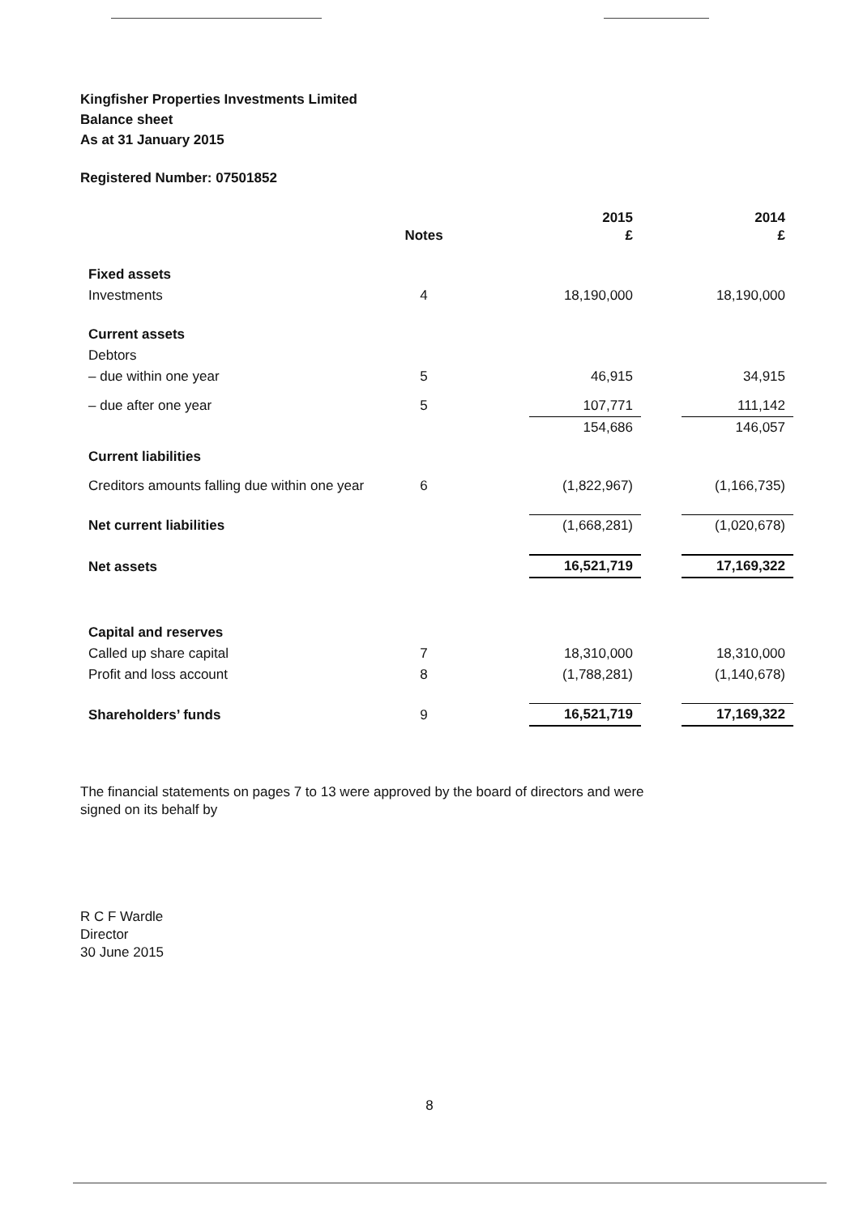Kingfisher Properties Investments Limited
Balance sheet
As at 31 January 2015
Registered Number: 07501852
| | Notes | | 2015 £ | | 2014 £ |
| --- | --- | --- | --- | --- | --- |
| Fixed assets | | | | | |
| Investments | 4 | | 18,190,000 | | 18,190,000 |
| Current assets | | | | | |
| Debtors | | | | | |
| – due within one year | 5 | | 46,915 | | 34,915 |
| – due after one year | 5 | | 107,771 | | 111,142 |
| | | | 154,686 | | 146,057 |
| Current liabilities | | | | | |
| Creditors amounts falling due within one year | 6 | | (1,822,967) | | (1,166,735) |
| Net current liabilities | | | (1,668,281) | | (1,020,678) |
| Net assets | | | 16,521,719 | | 17,169,322 |
| Capital and reserves | | | | | |
| Called up share capital | 7 | | 18,310,000 | | 18,310,000 |
| Profit and loss account | 8 | | (1,788,281) | | (1,140,678) |
| Shareholders’ funds | 9 | | 16,521,719 | | 17,169,322 |
The financial statements on pages 7 to 13 were approved by the board of directors and were
signed on its behalf by
R C F Wardle
Director
30 June 2015
8